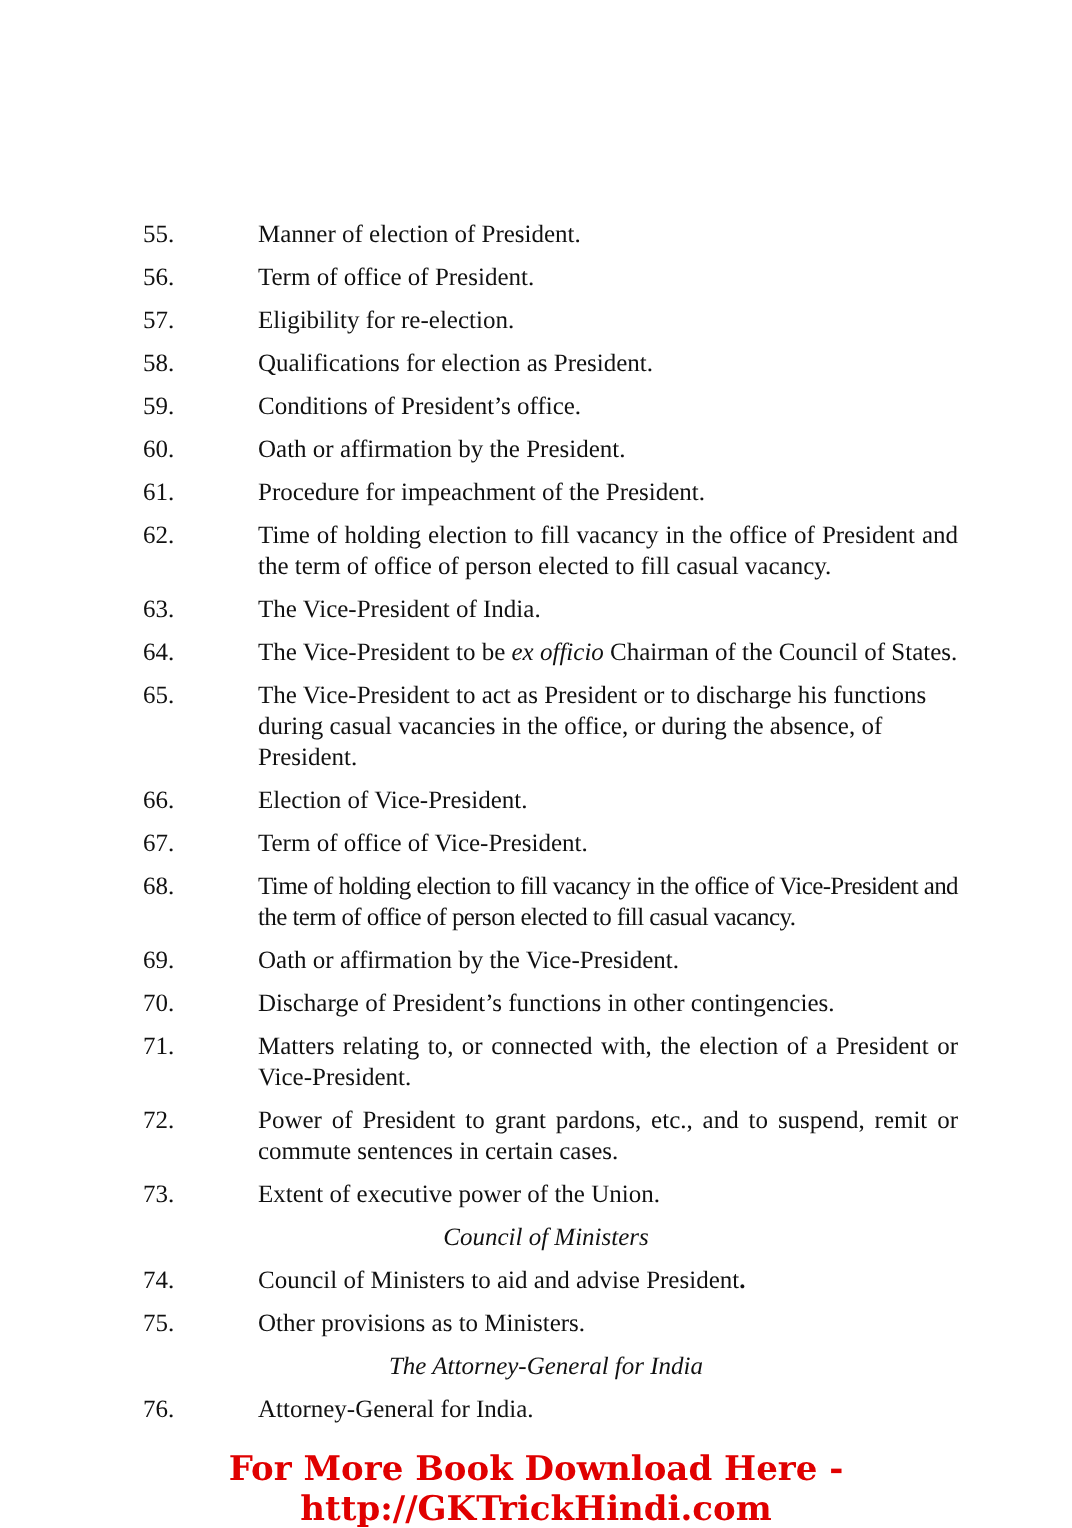55. Manner of election of President.
56. Term of office of President.
57. Eligibility for re-election.
58. Qualifications for election as President.
59. Conditions of President’s office.
60. Oath or affirmation by the President.
61. Procedure for impeachment of the President.
62. Time of holding election to fill vacancy in the office of President and the term of office of person elected to fill casual vacancy.
63. The Vice-President of India.
64. The Vice-President to be ex officio Chairman of the Council of States.
65. The Vice-President to act as President or to discharge his functions during casual vacancies in the office, or during the absence, of President.
66. Election of Vice-President.
67. Term of office of Vice-President.
68. Time of holding election to fill vacancy in the office of Vice-President and the term of office of person elected to fill casual vacancy.
69. Oath or affirmation by the Vice-President.
70. Discharge of President’s functions in other contingencies.
71. Matters relating to, or connected with, the election of a President or Vice-President.
72. Power of President to grant pardons, etc., and to suspend, remit or commute sentences in certain cases.
73. Extent of executive power of the Union.
Council of Ministers
74. Council of Ministers to aid and advise President.
75. Other provisions as to Ministers.
The Attorney-General for India
76. Attorney-General for India.
For More Book Download Here - http://GKTrickHindi.com